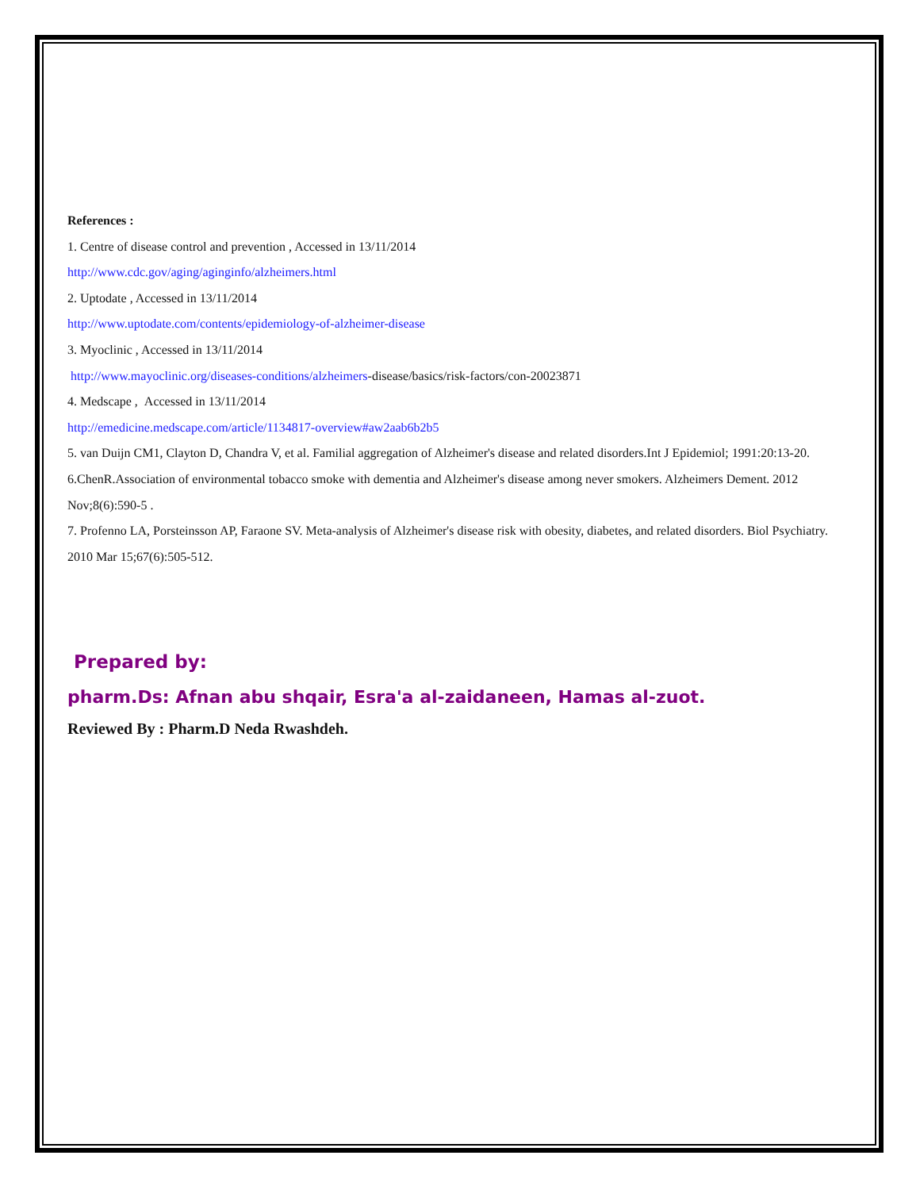References :
1. Centre of disease control and prevention , Accessed in 13/11/2014
http://www.cdc.gov/aging/aginginfo/alzheimers.html
2. Uptodate , Accessed in 13/11/2014
http://www.uptodate.com/contents/epidemiology-of-alzheimer-disease
3. Myoclinic , Accessed in 13/11/2014
http://www.mayoclinic.org/diseases-conditions/alzheimers-disease/basics/risk-factors/con-20023871
4. Medscape , Accessed in 13/11/2014
http://emedicine.medscape.com/article/1134817-overview#aw2aab6b2b5
5. van Duijn CM1, Clayton D, Chandra V, et al. Familial aggregation of Alzheimer's disease and related disorders.Int J Epidemiol; 1991:20:13-20.
6.ChenR.Association of environmental tobacco smoke with dementia and Alzheimer's disease among never smokers. Alzheimers Dement. 2012 Nov;8(6):590-5 .
7. Profenno LA, Porsteinsson AP, Faraone SV. Meta-analysis of Alzheimer's disease risk with obesity, diabetes, and related disorders. Biol Psychiatry. 2010 Mar 15;67(6):505-512.
Prepared by:
pharm.Ds: Afnan abu shqair, Esra'a al-zaidaneen, Hamas al-zuot.
Reviewed By : Pharm.D Neda Rwashdeh.